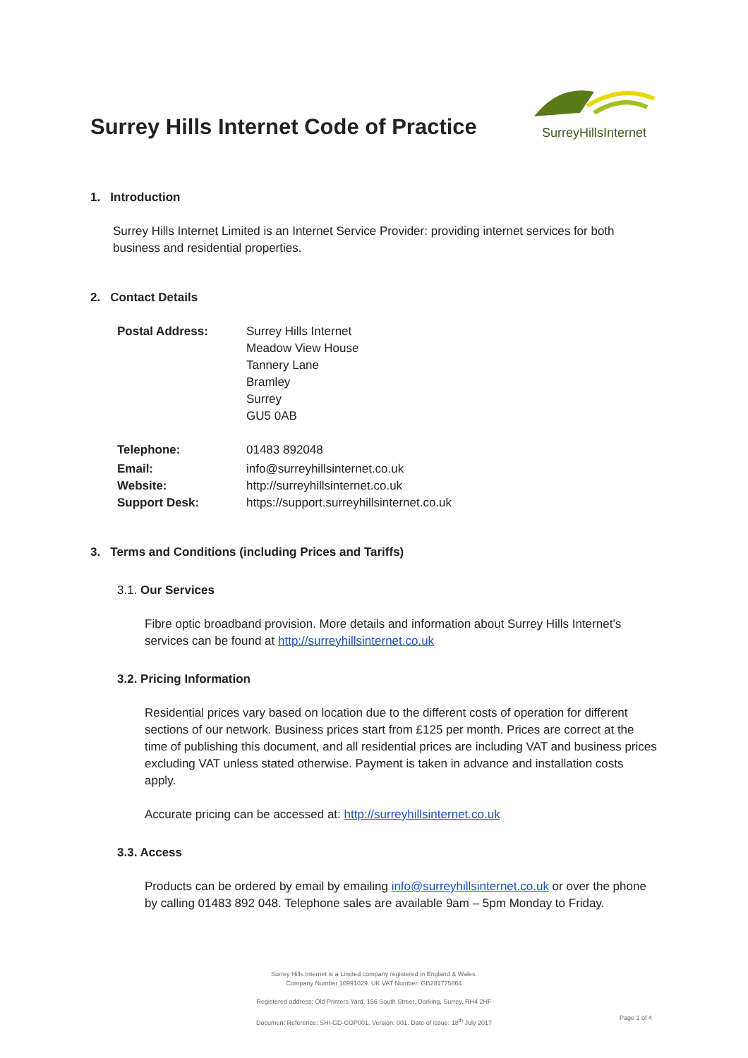Surrey Hills Internet Code of Practice
SurreyHillsInternet
1. Introduction
Surrey Hills Internet Limited is an Internet Service Provider: providing internet services for both business and residential properties.
2. Contact Details
| Postal Address: | Surrey Hills Internet Meadow View House Tannery Lane Bramley Surrey GU5 0AB |
| Telephone: | 01483 892048 |
| Email: | info@surreyhillsinternet.co.uk |
| Website: | http://surreyhillsinternet.co.uk |
| Support Desk: | https://support.surreyhillsinternet.co.uk |
3. Terms and Conditions (including Prices and Tariffs)
3.1. Our Services
Fibre optic broadband provision. More details and information about Surrey Hills Internet’s services can be found at http://surreyhillsinternet.co.uk
3.2. Pricing Information
Residential prices vary based on location due to the different costs of operation for different sections of our network. Business prices start from £125 per month. Prices are correct at the time of publishing this document, and all residential prices are including VAT and business prices excluding VAT unless stated otherwise. Payment is taken in advance and installation costs apply.
Accurate pricing can be accessed at: http://surreyhillsinternet.co.uk
3.3. Access
Products can be ordered by email by emailing info@surreyhillsinternet.co.uk or over the phone by calling 01483 892 048. Telephone sales are available 9am – 5pm Monday to Friday.
Surrey Hills Internet is a Limited company registered in England & Wales.
Company Number 10991029. UK VAT Number: GB281775864
Registered address: Old Printers Yard, 156 South Street, Dorking, Surrey, RH4 2HF
Document Reference: SHI-GD-COP001. Version: 001. Date of issue: 18<sup>th</sup> July 2017
Page 1 of 4